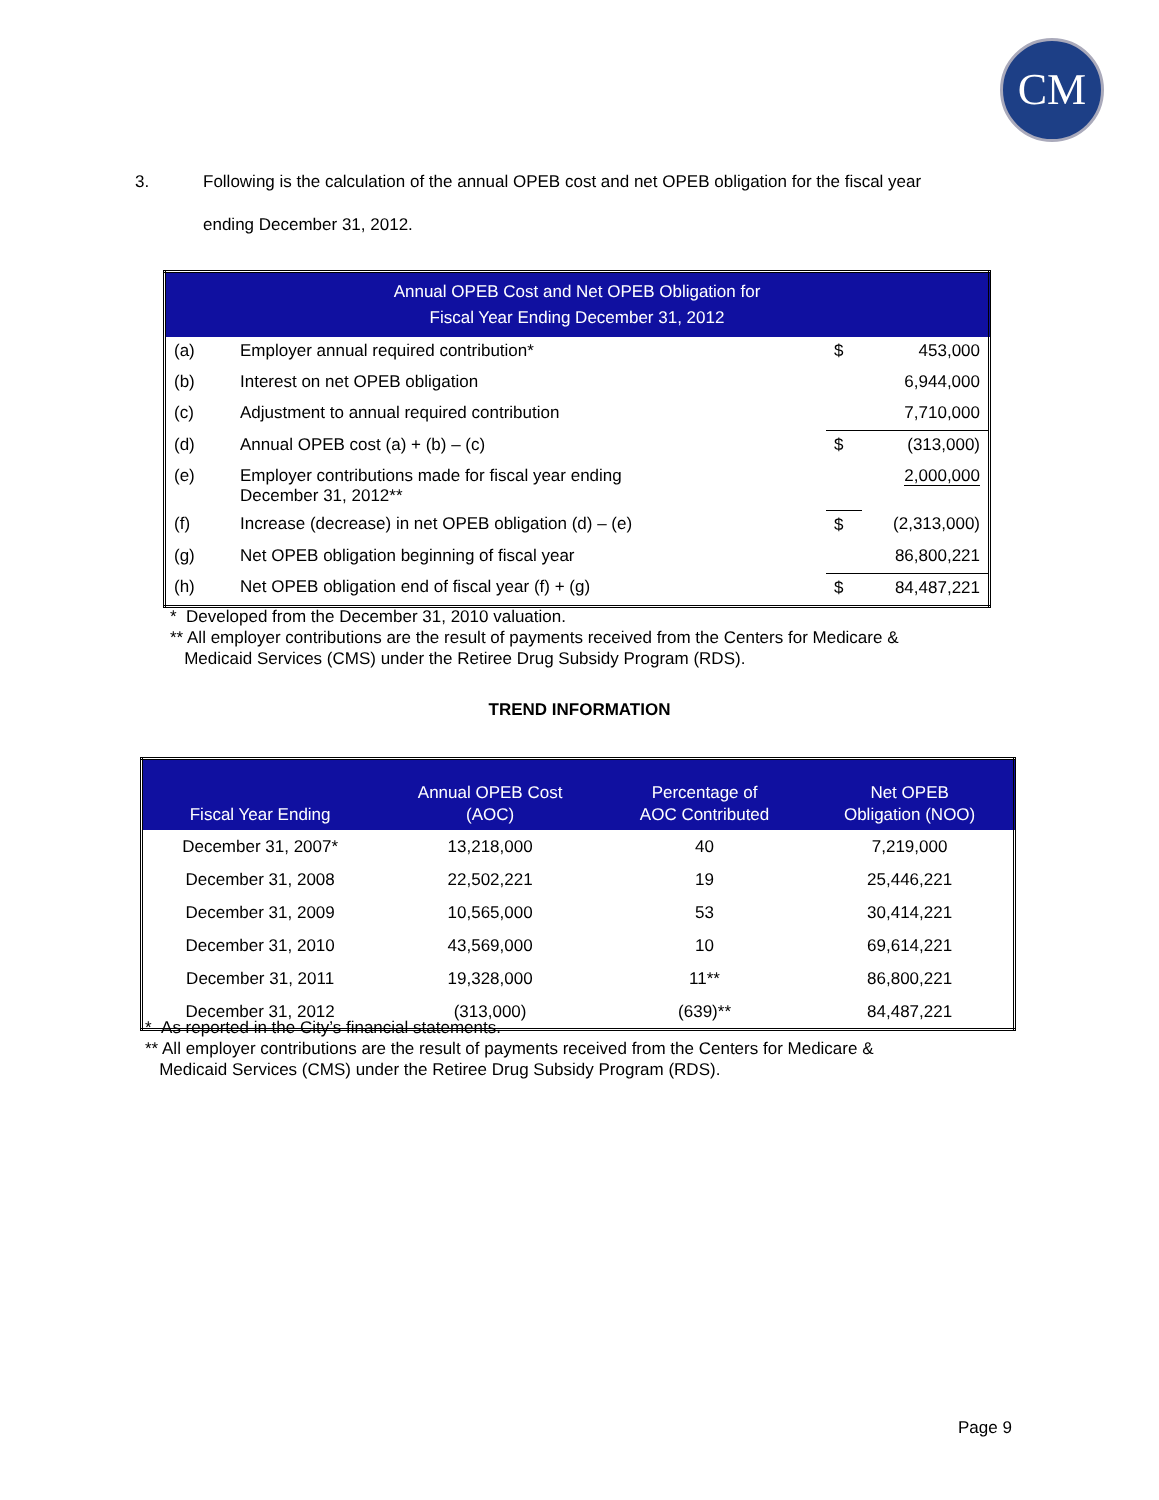CM
3. Following is the calculation of the annual OPEB cost and net OPEB obligation for the fiscal year
ending December 31, 2012.
| Annual OPEB Cost and Net OPEB Obligation for Fiscal Year Ending December 31, 2012 | | | |
| --- | --- | --- | --- |
| (a) | Employer annual required contribution* | $ | 453,000 |
| (b) | Interest on net OPEB obligation | | 6,944,000 |
| (c) | Adjustment to annual required contribution | | 7,710,000 |
| (d) | Annual OPEB cost (a) + (b) – (c) | $ | (313,000) |
| (e) | Employer contributions made for fiscal year ending December 31, 2012** | | 2,000,000 |
| (f) | Increase (decrease) in net OPEB obligation (d) – (e) | $ | (2,313,000) |
| (g) | Net OPEB obligation beginning of fiscal year | | 86,800,221 |
| (h) | Net OPEB obligation end of fiscal year (f) + (g) | $ | 84,487,221 |
* Developed from the December 31, 2010 valuation.
** All employer contributions are the result of payments received from the Centers for Medicare &
Medicaid Services (CMS) under the Retiree Drug Subsidy Program (RDS).
TREND INFORMATION
| Fiscal Year Ending | Annual OPEB Cost (AOC) | Percentage of AOC Contributed | Net OPEB Obligation (NOO) |
| --- | --- | --- | --- |
| December 31, 2007* | 13,218,000 | 40 | 7,219,000 |
| December 31, 2008 | 22,502,221 | 19 | 25,446,221 |
| December 31, 2009 | 10,565,000 | 53 | 30,414,221 |
| December 31, 2010 | 43,569,000 | 10 | 69,614,221 |
| December 31, 2011 | 19,328,000 | 11** | 86,800,221 |
| December 31, 2012 | (313,000) | (639)** | 84,487,221 |
* As reported in the City’s financial statements.
** All employer contributions are the result of payments received from the Centers for Medicare &
Medicaid Services (CMS) under the Retiree Drug Subsidy Program (RDS).
Page 9